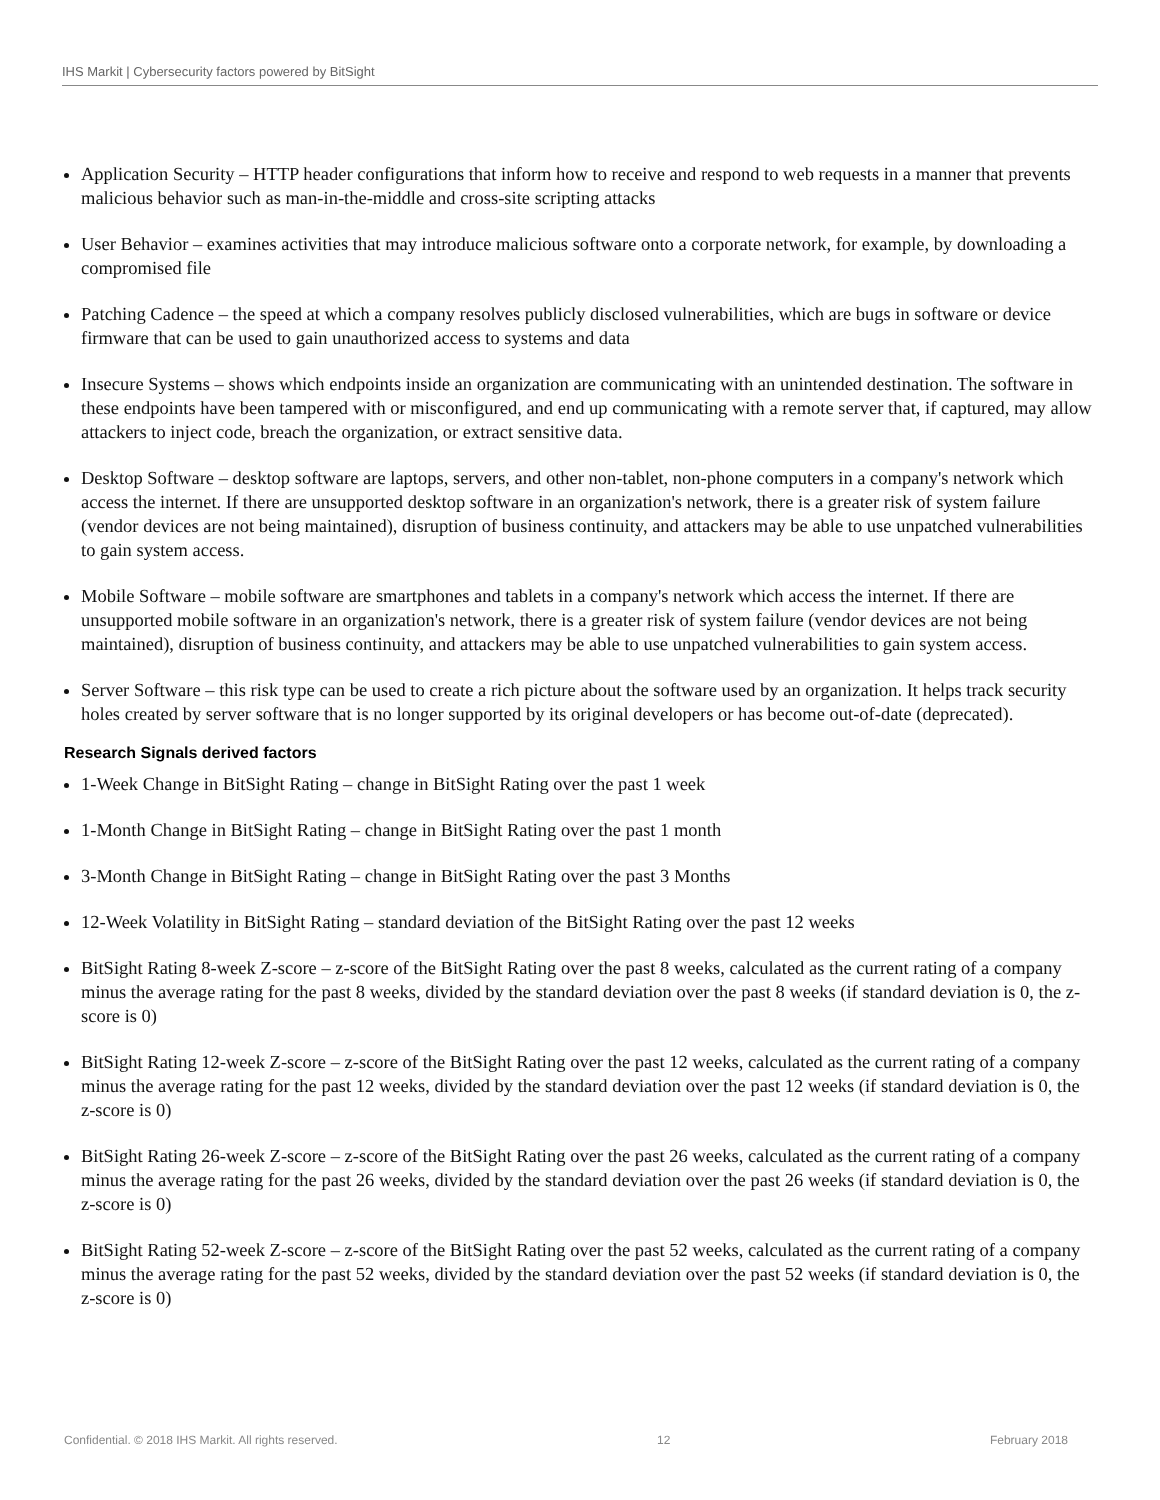IHS Markit | Cybersecurity factors powered by BitSight
Application Security – HTTP header configurations that inform how to receive and respond to web requests in a manner that prevents malicious behavior such as man-in-the-middle and cross-site scripting attacks
User Behavior – examines activities that may introduce malicious software onto a corporate network, for example, by downloading a compromised file
Patching Cadence – the speed at which a company resolves publicly disclosed vulnerabilities, which are bugs in software or device firmware that can be used to gain unauthorized access to systems and data
Insecure Systems – shows which endpoints inside an organization are communicating with an unintended destination. The software in these endpoints have been tampered with or misconfigured, and end up communicating with a remote server that, if captured, may allow attackers to inject code, breach the organization, or extract sensitive data.
Desktop Software – desktop software are laptops, servers, and other non-tablet, non-phone computers in a company's network which access the internet. If there are unsupported desktop software in an organization's network, there is a greater risk of system failure (vendor devices are not being maintained), disruption of business continuity, and attackers may be able to use unpatched vulnerabilities to gain system access.
Mobile Software – mobile software are smartphones and tablets in a company's network which access the internet. If there are unsupported mobile software in an organization's network, there is a greater risk of system failure (vendor devices are not being maintained), disruption of business continuity, and attackers may be able to use unpatched vulnerabilities to gain system access.
Server Software – this risk type can be used to create a rich picture about the software used by an organization. It helps track security holes created by server software that is no longer supported by its original developers or has become out-of-date (deprecated).
Research Signals derived factors
1-Week Change in BitSight Rating – change in BitSight Rating over the past 1 week
1-Month Change in BitSight Rating – change in BitSight Rating over the past 1 month
3-Month Change in BitSight Rating – change in BitSight Rating over the past 3 Months
12-Week Volatility in BitSight Rating – standard deviation of the BitSight Rating over the past 12 weeks
BitSight Rating 8-week Z-score – z-score of the BitSight Rating over the past 8 weeks, calculated as the current rating of a company minus the average rating for the past 8 weeks, divided by the standard deviation over the past 8 weeks (if standard deviation is 0, the z-score is 0)
BitSight Rating 12-week Z-score – z-score of the BitSight Rating over the past 12 weeks, calculated as the current rating of a company minus the average rating for the past 12 weeks, divided by the standard deviation over the past 12 weeks (if standard deviation is 0, the z-score is 0)
BitSight Rating 26-week Z-score – z-score of the BitSight Rating over the past 26 weeks, calculated as the current rating of a company minus the average rating for the past 26 weeks, divided by the standard deviation over the past 26 weeks (if standard deviation is 0, the z-score is 0)
BitSight Rating 52-week Z-score – z-score of the BitSight Rating over the past 52 weeks, calculated as the current rating of a company minus the average rating for the past 52 weeks, divided by the standard deviation over the past 52 weeks (if standard deviation is 0, the z-score is 0)
Confidential. © 2018 IHS Markit. All rights reserved. 12 February 2018